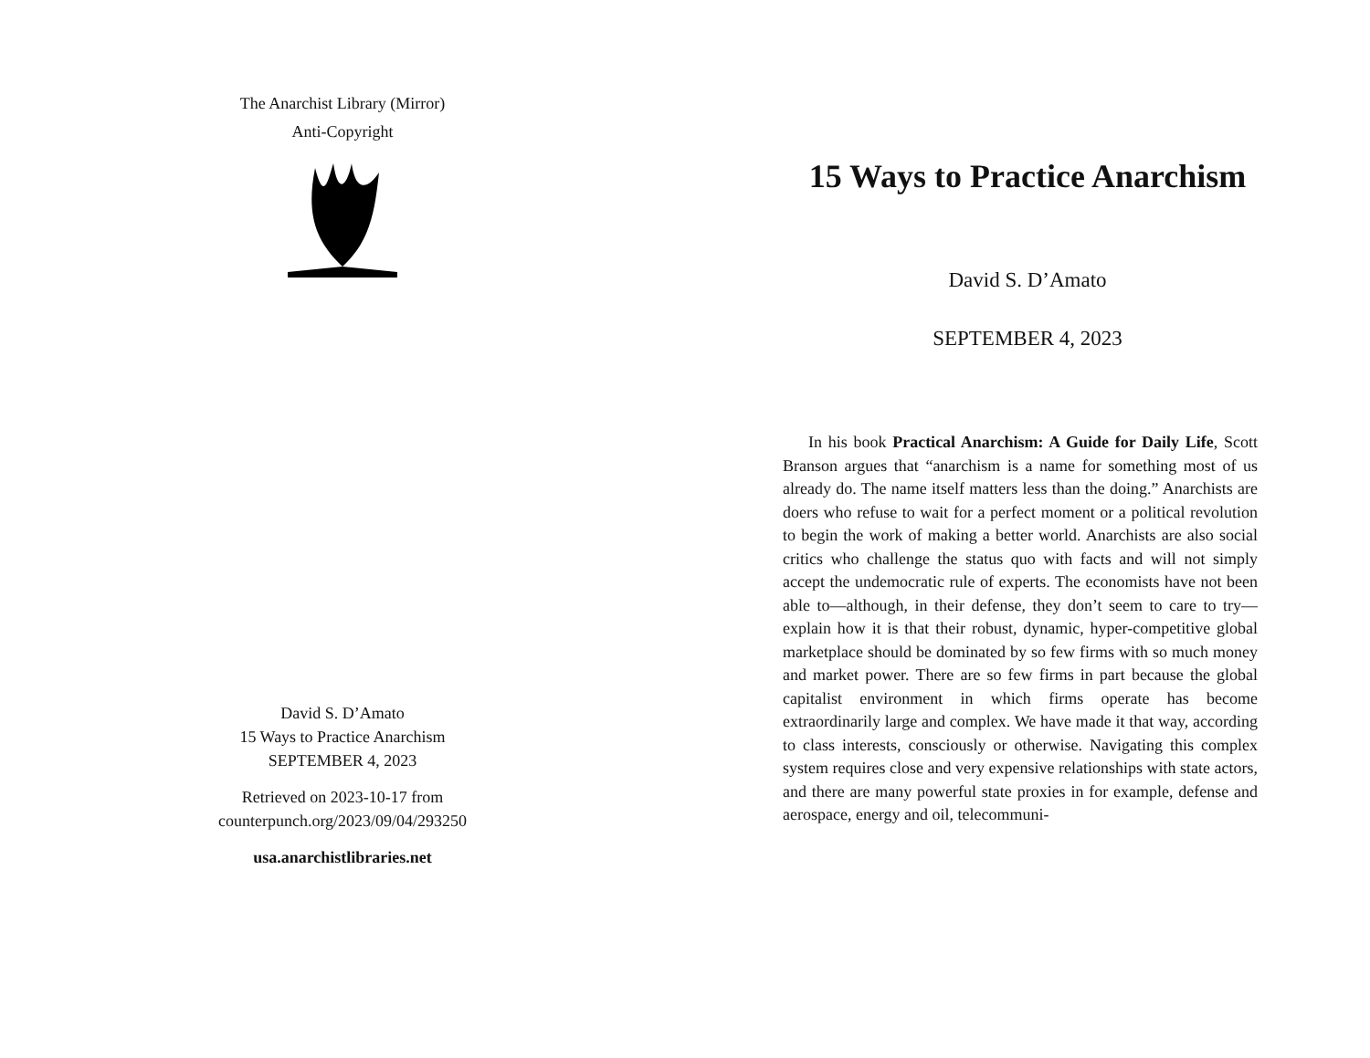The Anarchist Library (Mirror)
Anti-Copyright
David S. D’Amato
15 Ways to Practice Anarchism
SEPTEMBER 4, 2023
Retrieved on 2023-10-17 from
counterpunch.org/2023/09/04/293250
usa.anarchistlibraries.net
15 Ways to Practice Anarchism
David S. D’Amato
SEPTEMBER 4, 2023
In his book Practical Anarchism: A Guide for Daily Life, Scott Branson argues that “anarchism is a name for something most of us already do. The name itself matters less than the doing.” Anarchists are doers who refuse to wait for a perfect moment or a political revolution to begin the work of making a better world. Anarchists are also social critics who challenge the status quo with facts and will not simply accept the undemocratic rule of experts. The economists have not been able to—although, in their defense, they don’t seem to care to try—explain how it is that their robust, dynamic, hyper-competitive global marketplace should be dominated by so few firms with so much money and market power. There are so few firms in part because the global capitalist environment in which firms operate has become extraordinarily large and complex. We have made it that way, according to class interests, consciously or otherwise. Navigating this complex system requires close and very expensive relationships with state actors, and there are many powerful state proxies in for example, defense and aerospace, energy and oil, telecommuni-